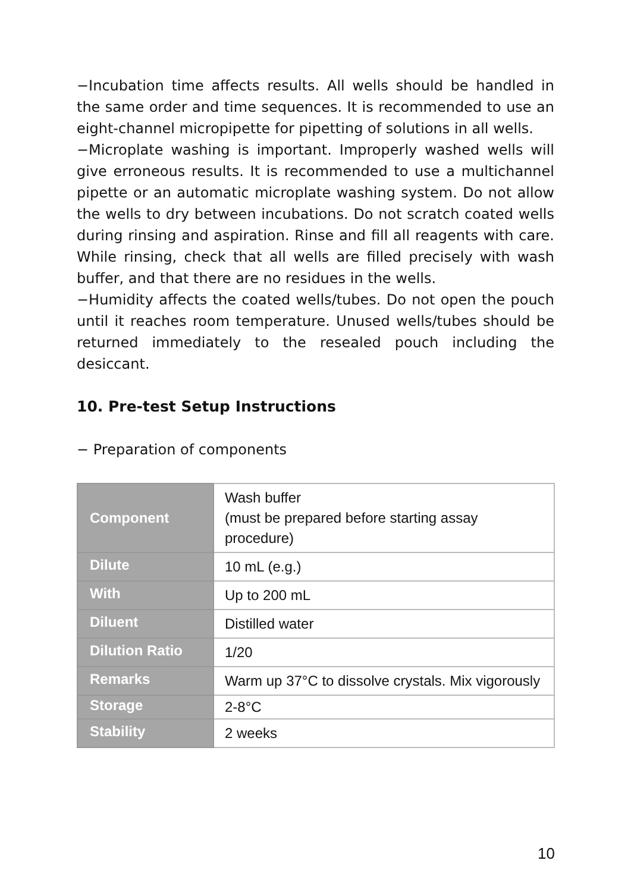−Incubation time affects results. All wells should be handled in the same order and time sequences. It is recommended to use an eight-channel micropipette for pipetting of solutions in all wells.
−Microplate washing is important. Improperly washed wells will give erroneous results. It is recommended to use a multichannel pipette or an automatic microplate washing system. Do not allow the wells to dry between incubations. Do not scratch coated wells during rinsing and aspiration. Rinse and fill all reagents with care. While rinsing, check that all wells are filled precisely with wash buffer, and that there are no residues in the wells.
−Humidity affects the coated wells/tubes. Do not open the pouch until it reaches room temperature. Unused wells/tubes should be returned immediately to the resealed pouch including the desiccant.
10. Pre-test Setup Instructions
− Preparation of components
| Component | Wash buffer (must be prepared before starting assay procedure) |
| Dilute | 10 mL (e.g.) |
| With | Up to 200 mL |
| Diluent | Distilled water |
| Dilution Ratio | 1/20 |
| Remarks | Warm up 37°C to dissolve crystals. Mix vigorously |
| Storage | 2-8°C |
| Stability | 2 weeks |
10